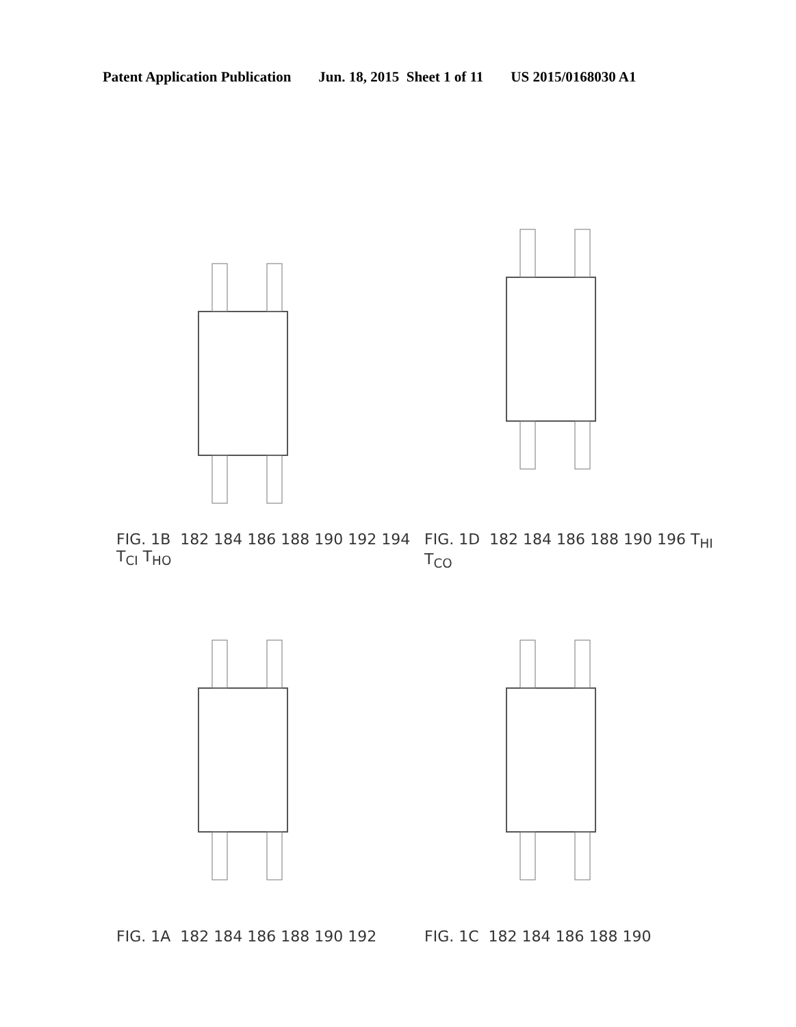Patent Application Publication Jun. 18, 2015 Sheet 1 of 11 US 2015/0168030 A1
FIG. 1B 182 184 186 188 190 192 194 T<sub>CI</sub> T<sub>HO</sub>
FIG. 1D 182 184 186 188 190 196 T<sub>HI</sub> T<sub>CO</sub>
FIG. 1A 182 184 186 188 190 192
FIG. 1C 182 184 186 188 190